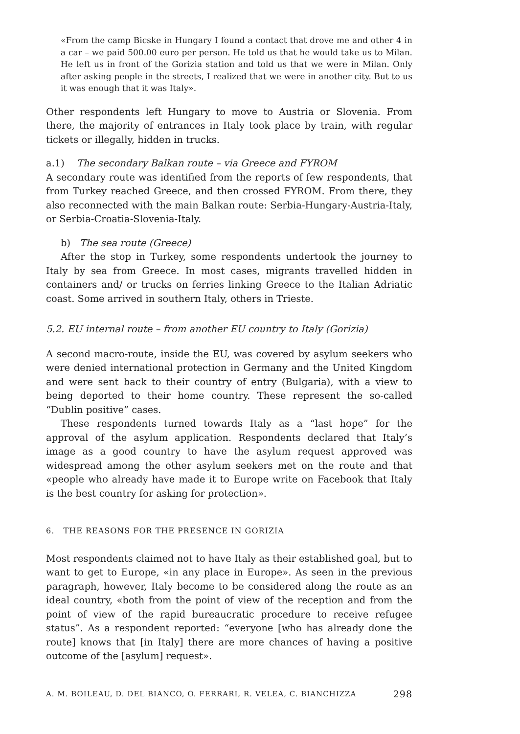«From the camp Bicske in Hungary I found a contact that drove me and other 4 in a car – we paid 500.00 euro per person. He told us that he would take us to Milan. He left us in front of the Gorizia station and told us that we were in Milan. Only after asking people in the streets, I realized that we were in another city. But to us it was enough that it was Italy».
Other respondents left Hungary to move to Austria or Slovenia. From there, the majority of entrances in Italy took place by train, with regular tickets or illegally, hidden in trucks.
a.1) The secondary Balkan route – via Greece and FYROM
A secondary route was identified from the reports of few respondents, that from Turkey reached Greece, and then crossed FYROM. From there, they also reconnected with the main Balkan route: Serbia-Hungary-Austria-Italy, or Serbia-Croatia-Slovenia-Italy.
b) The sea route (Greece)
After the stop in Turkey, some respondents undertook the journey to Italy by sea from Greece. In most cases, migrants travelled hidden in containers and/ or trucks on ferries linking Greece to the Italian Adriatic coast. Some arrived in southern Italy, others in Trieste.
5.2. EU internal route – from another EU country to Italy (Gorizia)
A second macro-route, inside the EU, was covered by asylum seekers who were denied international protection in Germany and the United Kingdom and were sent back to their country of entry (Bulgaria), with a view to being deported to their home country. These represent the so-called “Dublin positive” cases.
These respondents turned towards Italy as a “last hope” for the approval of the asylum application. Respondents declared that Italy’s image as a good country to have the asylum request approved was widespread among the other asylum seekers met on the route and that «people who already have made it to Europe write on Facebook that Italy is the best country for asking for protection».
6. THE REASONS FOR THE PRESENCE IN GORIZIA
Most respondents claimed not to have Italy as their established goal, but to want to get to Europe, «in any place in Europe». As seen in the previous paragraph, however, Italy become to be considered along the route as an ideal country, «both from the point of view of the reception and from the point of view of the rapid bureaucratic procedure to receive refugee status”. As a respondent reported: “everyone [who has already done the route] knows that [in Italy] there are more chances of having a positive outcome of the [asylum] request».
A. M. BOILEAU, D. DEL BIANCO, O. FERRARI, R. VELEA, C. BIANCHIZZA 298